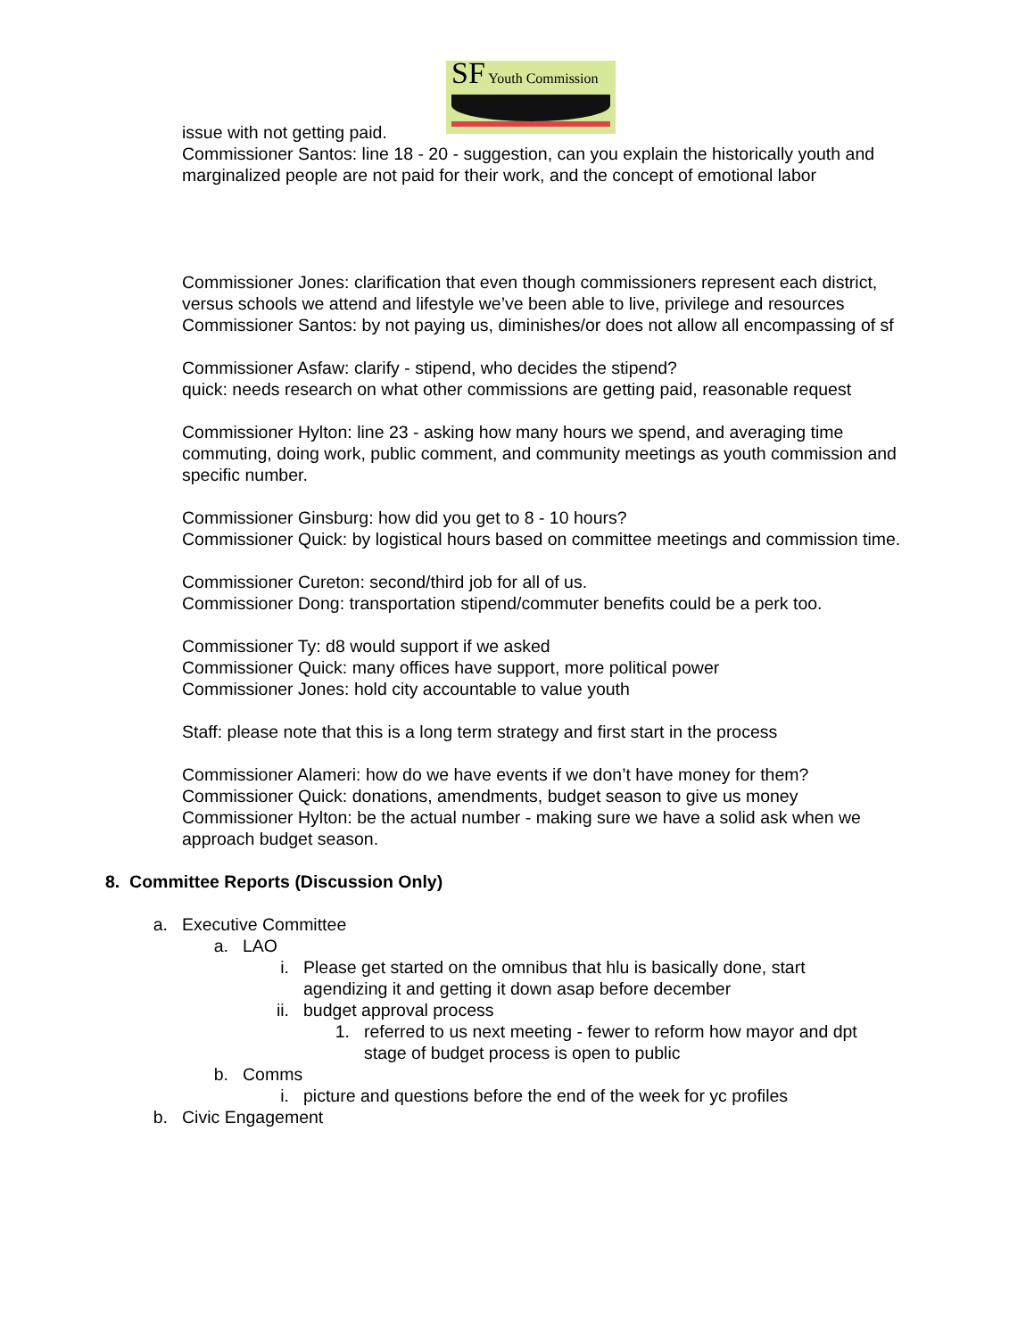SF Youth Commission
issue with not getting paid.
Commissioner Santos: line 18 - 20 - suggestion, can you explain the historically youth and marginalized people are not paid for their work, and the concept of emotional labor
Commissioner Jones: clarification that even though commissioners represent each district, versus schools we attend and lifestyle we’ve been able to live, privilege and resources
Commissioner Santos: by not paying us, diminishes/or does not allow all encompassing of sf
Commissioner Asfaw: clarify - stipend, who decides the stipend?
quick: needs research on what other commissions are getting paid, reasonable request
Commissioner Hylton: line 23 - asking how many hours we spend, and averaging time commuting, doing work, public comment, and community meetings as youth commission and specific number.
Commissioner Ginsburg: how did you get to 8 - 10 hours?
Commissioner Quick: by logistical hours based on committee meetings and commission time.
Commissioner Cureton: second/third job for all of us.
Commissioner Dong: transportation stipend/commuter benefits could be a perk too.
Commissioner Ty: d8 would support if we asked
Commissioner Quick: many offices have support, more political power
Commissioner Jones: hold city accountable to value youth
Staff: please note that this is a long term strategy and first start in the process
Commissioner Alameri: how do we have events if we don’t have money for them?
Commissioner Quick: donations, amendments, budget season to give us money
Commissioner Hylton: be the actual number - making sure we have a solid ask when we approach budget season.
8. Committee Reports (Discussion Only)
a. Executive Committee
a. LAO
i. Please get started on the omnibus that hlu is basically done, start agendizing it and getting it down asap before december
ii. budget approval process
1. referred to us next meeting - fewer to reform how mayor and dpt stage of budget process is open to public
b. Comms
i. picture and questions before the end of the week for yc profiles
b. Civic Engagement